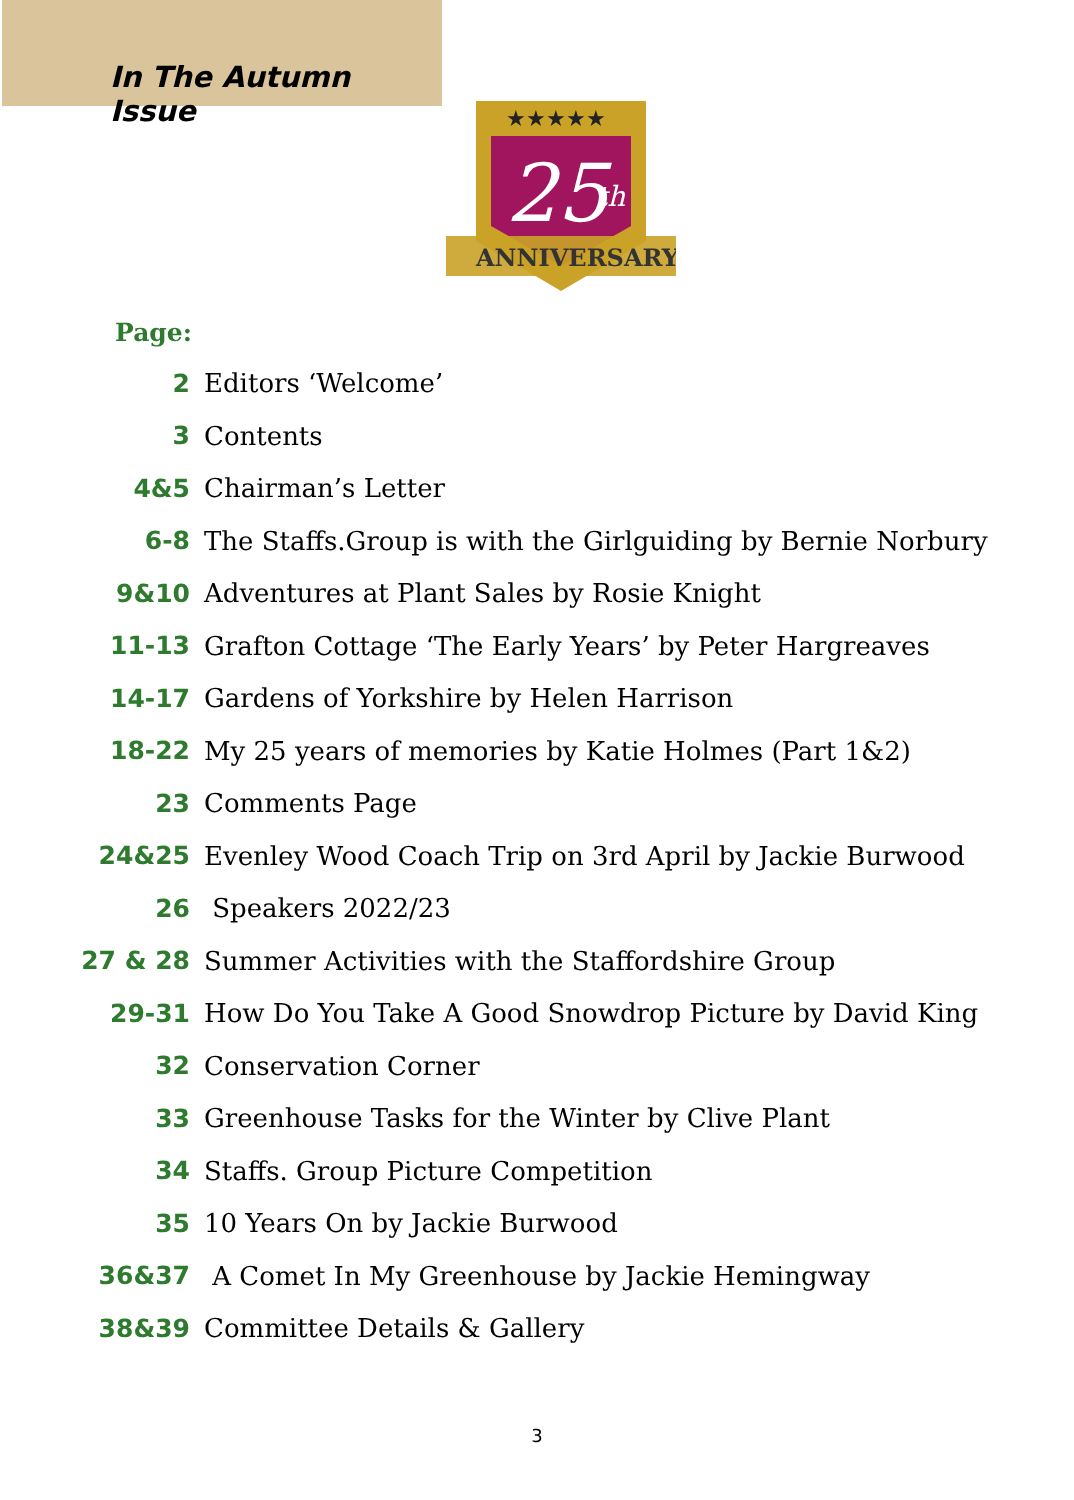In The Autumn Issue
★★★★★
25
th
ANNIVERSARY
Page:
| 2 | Editors ‘Welcome’ |
| 3 | Contents |
| 4&5 | Chairman’s Letter |
| 6-8 | The Staffs.Group is with the Girlguiding by Bernie Norbury |
| 9&10 | Adventures at Plant Sales by Rosie Knight |
| 11-13 | Grafton Cottage ‘The Early Years’ by Peter Hargreaves |
| 14-17 | Gardens of Yorkshire by Helen Harrison |
| 18-22 | My 25 years of memories by Katie Holmes (Part 1&2) |
| 23 | Comments Page |
| 24&25 | Evenley Wood Coach Trip on 3rd April by Jackie Burwood |
| 26 | Speakers 2022/23 |
| 27 & 28 | Summer Activities with the Staffordshire Group |
| 29-31 | How Do You Take A Good Snowdrop Picture by David King |
| 32 | Conservation Corner |
| 33 | Greenhouse Tasks for the Winter by Clive Plant |
| 34 | Staffs. Group Picture Competition |
| 35 | 10 Years On by Jackie Burwood |
| 36&37 | A Comet In My Greenhouse by Jackie Hemingway |
| 38&39 | Committee Details & Gallery |
3